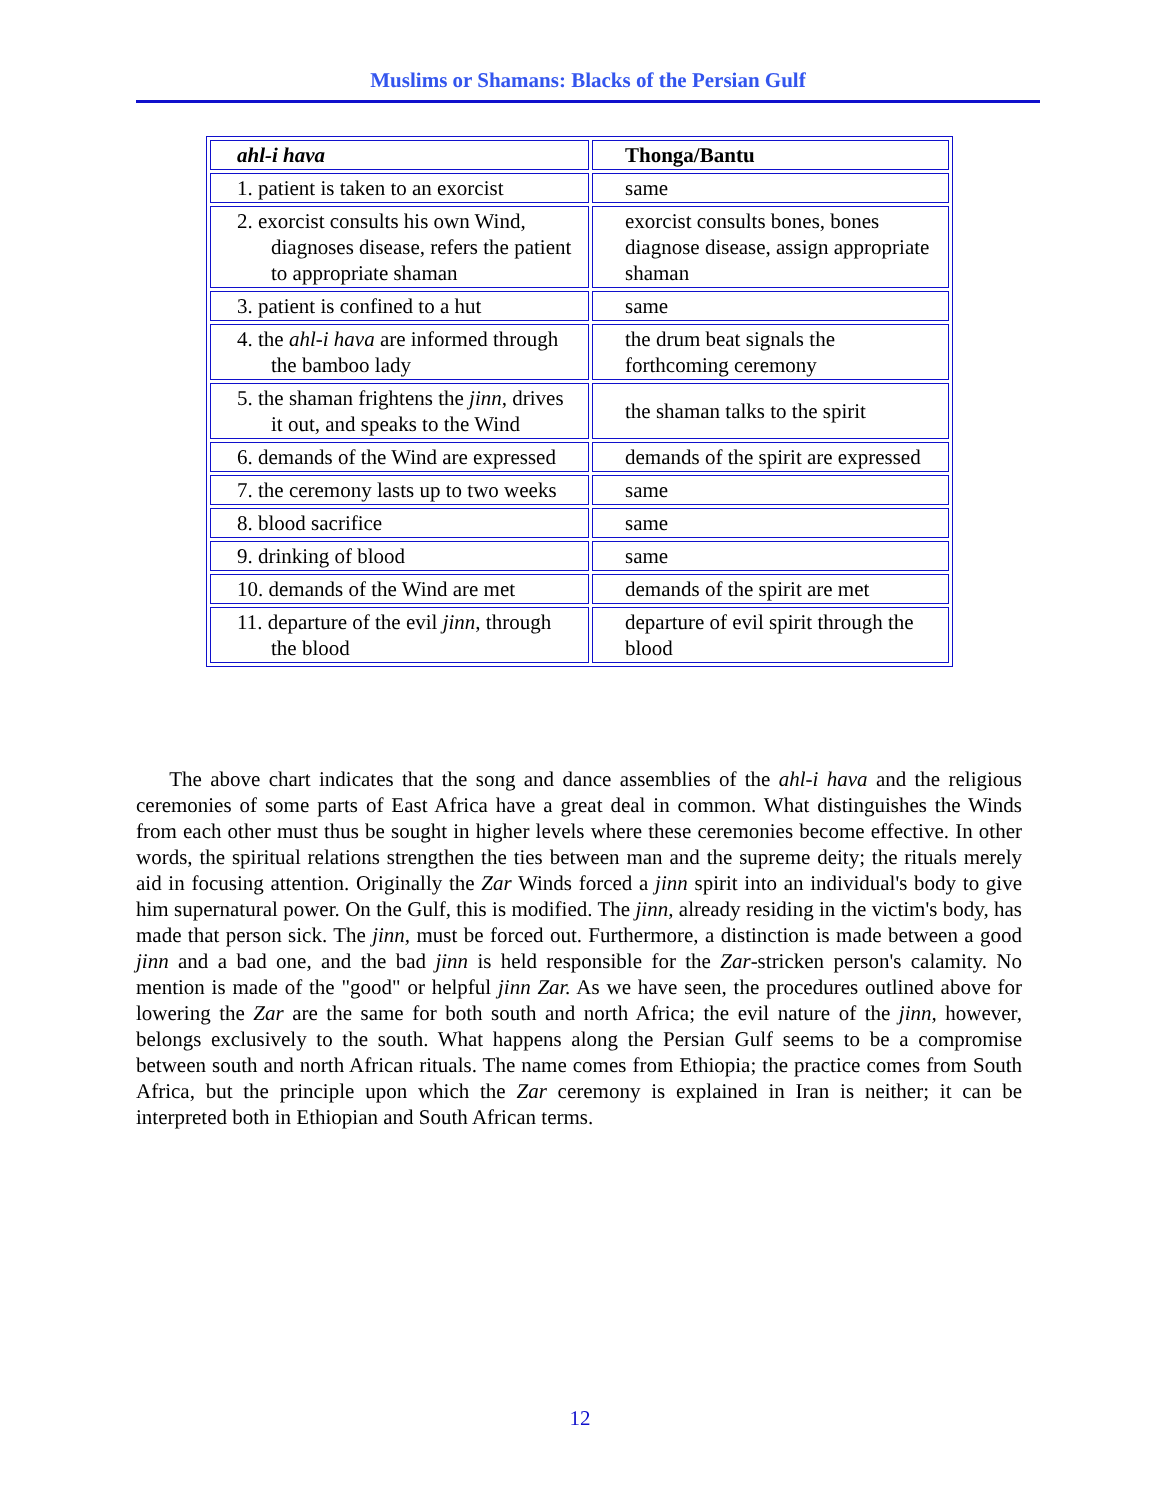Muslims or Shamans: Blacks of the Persian Gulf
| ahl-i hava | Thonga/Bantu |
| 1. patient is taken to an exorcist | same |
| 2. exorcist consults his own Wind, diagnoses disease, refers the patient to appropriate shaman | exorcist consults bones, bones diagnose disease, assign appropriate shaman |
| 3. patient is confined to a hut | same |
| 4. the ahl-i hava are informed through the bamboo lady | the drum beat signals the forthcoming ceremony |
| 5. the shaman frightens the jinn , drives it out, and speaks to the Wind | the shaman talks to the spirit |
| 6. demands of the Wind are expressed | demands of the spirit are expressed |
| 7. the ceremony lasts up to two weeks | same |
| 8. blood sacrifice | same |
| 9. drinking of blood | same |
| 10. demands of the Wind are met | demands of the spirit are met |
| 11. departure of the evil jinn , through the blood | departure of evil spirit through the blood |
The above chart indicates that the song and dance assemblies of the ahl-i hava and the religious ceremonies of some parts of East Africa have a great deal in common. What distinguishes the Winds from each other must thus be sought in higher levels where these ceremonies become effective. In other words, the spiritual relations strengthen the ties between man and the supreme deity; the rituals merely aid in focusing attention. Originally the Zar Winds forced a jinn spirit into an individual's body to give him supernatural power. On the Gulf, this is modified. The jinn, already residing in the victim's body, has made that person sick. The jinn, must be forced out. Furthermore, a distinction is made between a good jinn and a bad one, and the bad jinn is held responsible for the Zar-stricken person's calamity. No mention is made of the "good" or helpful jinn Zar. As we have seen, the procedures outlined above for lowering the Zar are the same for both south and north Africa; the evil nature of the jinn, however, belongs exclusively to the south. What happens along the Persian Gulf seems to be a compromise between south and north African rituals. The name comes from Ethiopia; the practice comes from South Africa, but the principle upon which the Zar ceremony is explained in Iran is neither; it can be interpreted both in Ethiopian and South African terms.
12